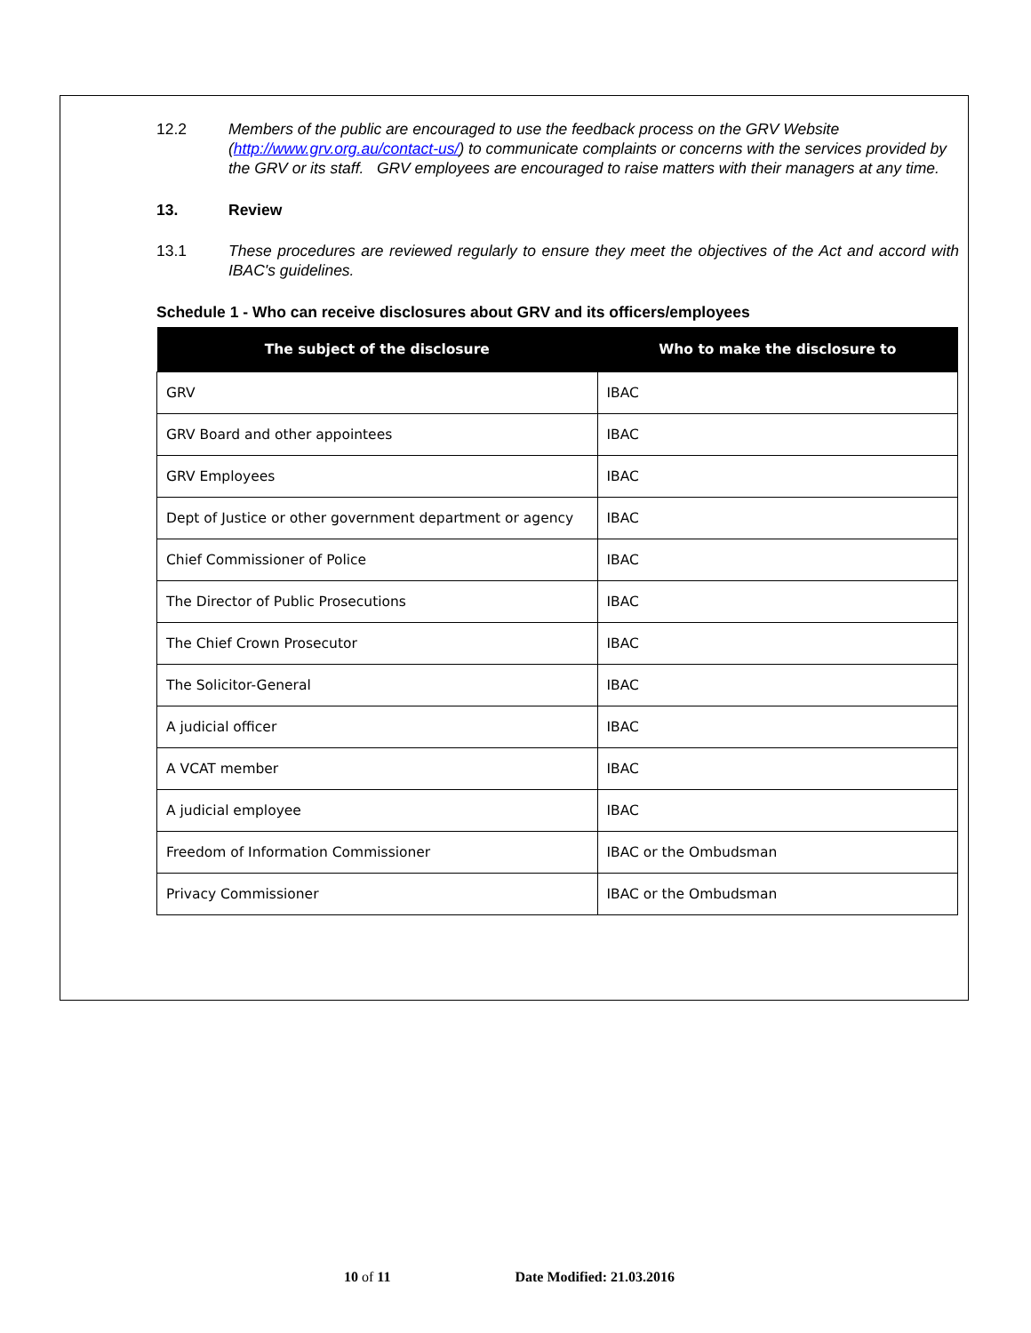12.2 Members of the public are encouraged to use the feedback process on the GRV Website (http://www.grv.org.au/contact-us/) to communicate complaints or concerns with the services provided by the GRV or its staff. GRV employees are encouraged to raise matters with their managers at any time.
13. Review
13.1 These procedures are reviewed regularly to ensure they meet the objectives of the Act and accord with IBAC's guidelines.
Schedule 1 - Who can receive disclosures about GRV and its officers/employees
| The subject of the disclosure | Who to make the disclosure to |
| --- | --- |
| GRV | IBAC |
| GRV Board and other appointees | IBAC |
| GRV Employees | IBAC |
| Dept of Justice or other government department or agency | IBAC |
| Chief Commissioner of Police | IBAC |
| The Director of Public Prosecutions | IBAC |
| The Chief Crown Prosecutor | IBAC |
| The Solicitor-General | IBAC |
| A judicial officer | IBAC |
| A VCAT member | IBAC |
| A judicial employee | IBAC |
| Freedom of Information Commissioner | IBAC or the Ombudsman |
| Privacy Commissioner | IBAC or the Ombudsman |
10 of 11 Date Modified: 21.03.2016